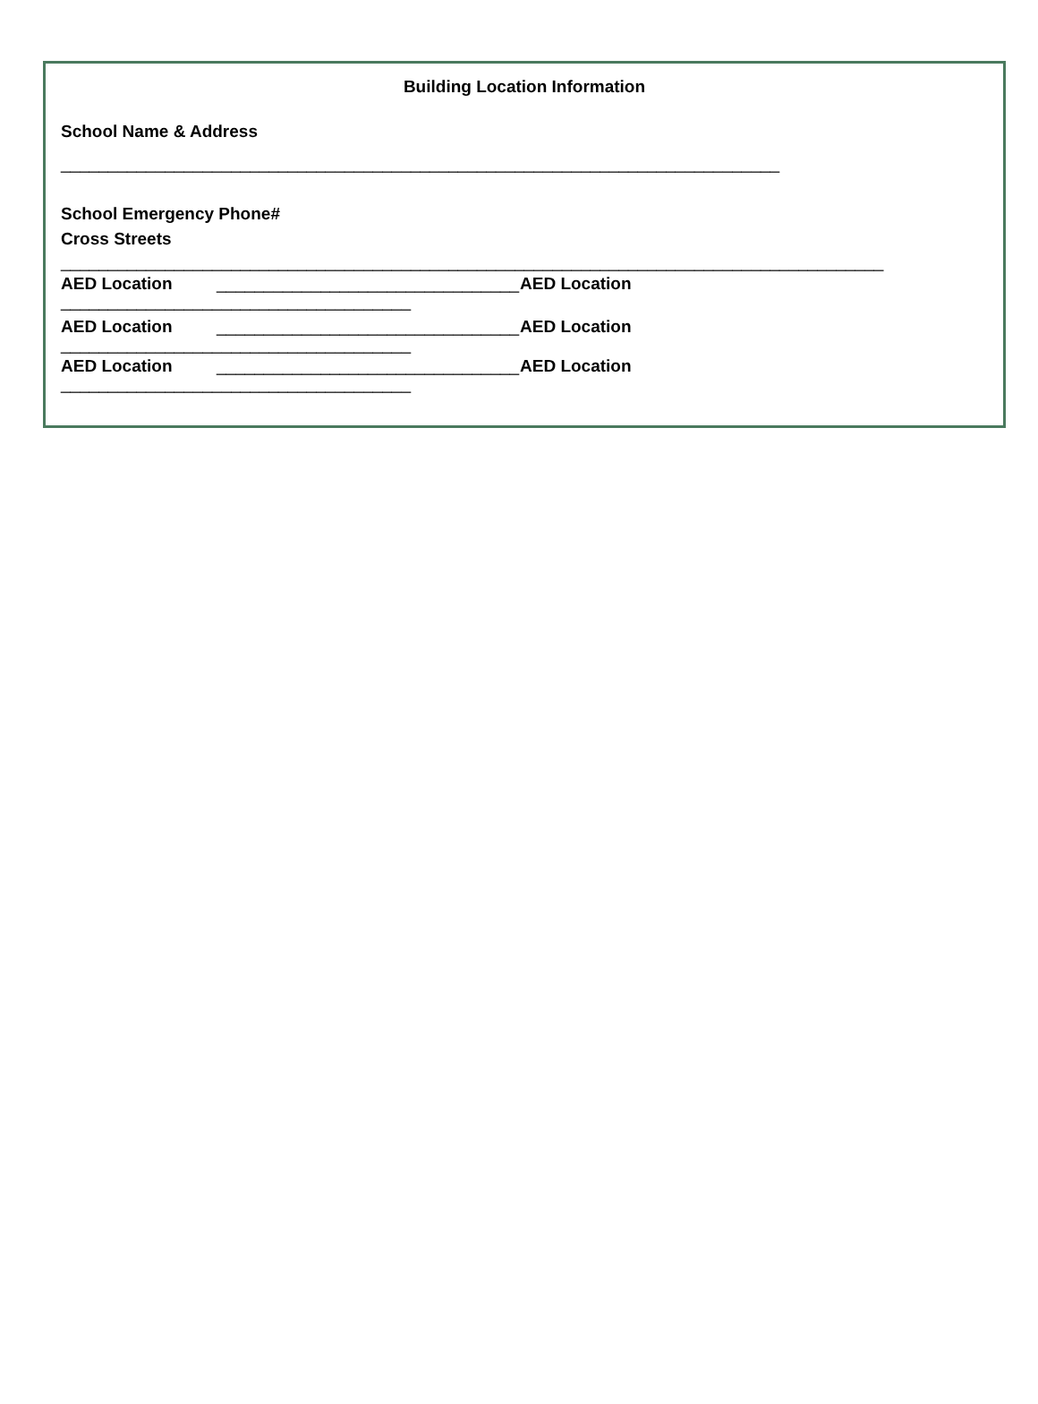Building Location Information
School Name & Address
____________________________________________________________________________
School Emergency Phone#
Cross Streets
_______________________________________________________________________________________
AED Location ________________________________ AED Location
_____________________________________
AED Location ________________________________ AED Location
_____________________________________
AED Location ________________________________ AED Location
_____________________________________